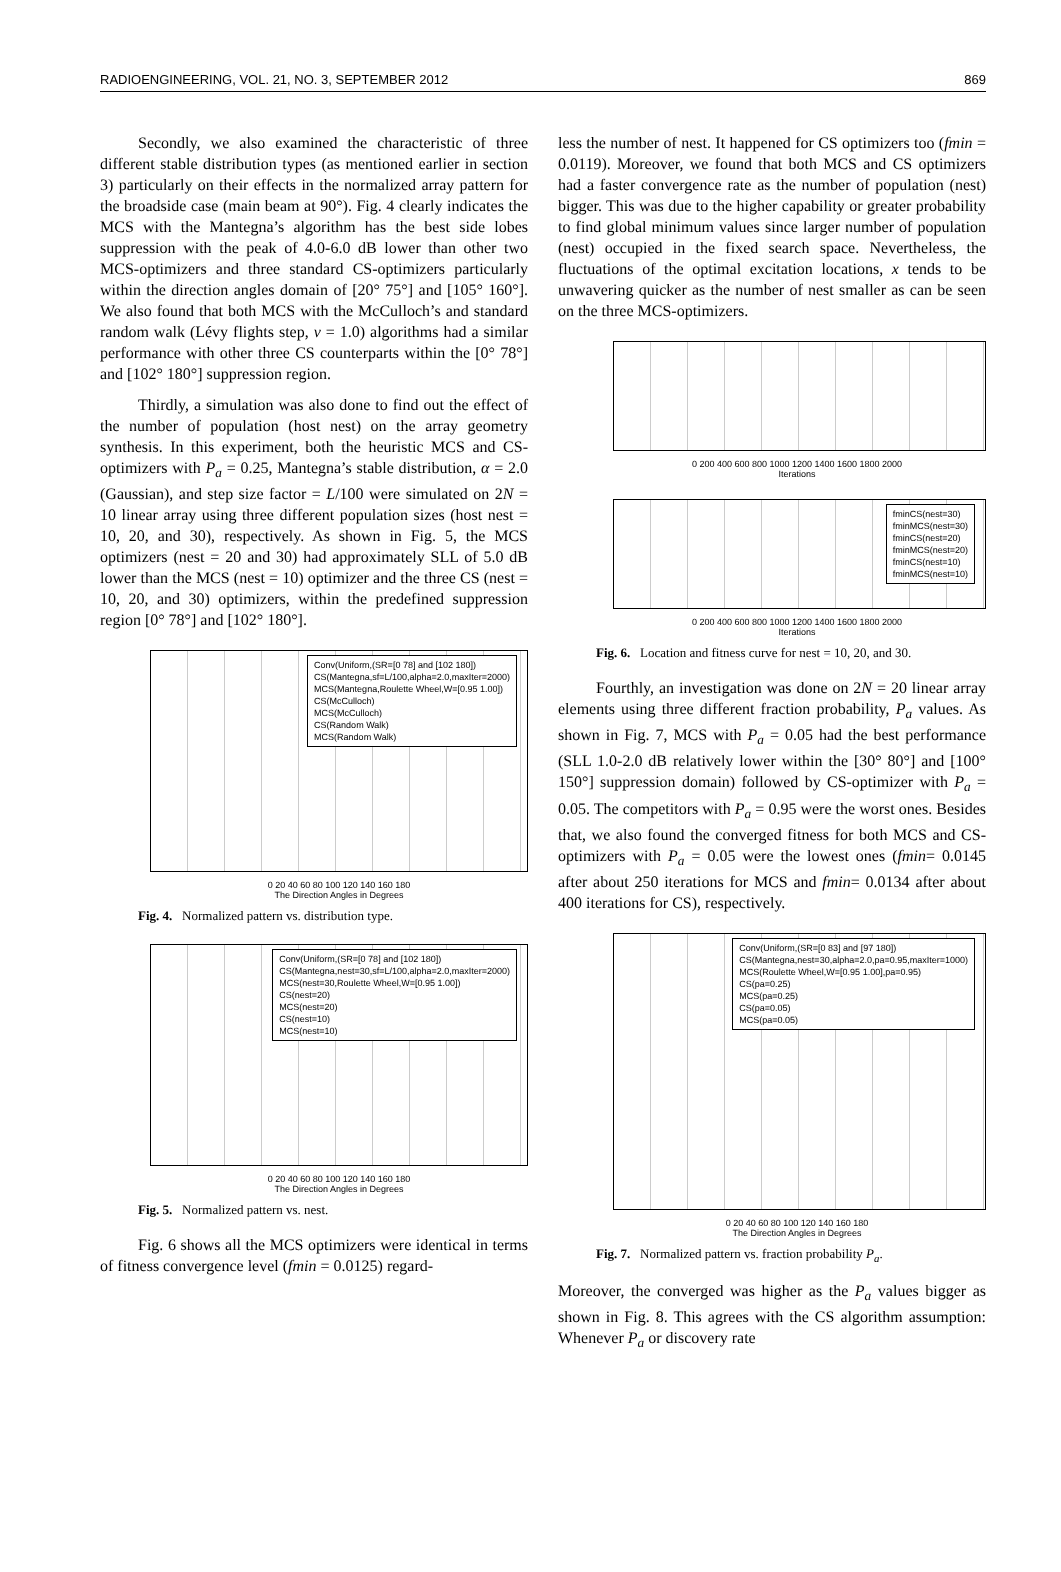RADIOENGINEERING, VOL. 21, NO. 3, SEPTEMBER 2012 869
Secondly, we also examined the characteristic of three different stable distribution types (as mentioned earlier in section 3) particularly on their effects in the normalized array pattern for the broadside case (main beam at 90°). Fig. 4 clearly indicates the MCS with the Mantegna’s algorithm has the best side lobes suppression with the peak of 4.0-6.0 dB lower than other two MCS-optimizers and three standard CS-optimizers particularly within the direction angles domain of [20° 75°] and [105° 160°]. We also found that both MCS with the McCulloch’s and standard random walk (Lévy flights step, v = 1.0) algorithms had a similar performance with other three CS counterparts within the [0° 78°] and [102° 180°] suppression region.
Thirdly, a simulation was also done to find out the effect of the number of population (host nest) on the array geometry synthesis. In this experiment, both the heuristic MCS and CS-optimizers with P<sub>a</sub> = 0.25, Mantegna’s stable distribution, α = 2.0 (Gaussian), and step size factor = L/100 were simulated on 2N = 10 linear array using three different population sizes (host nest = 10, 20, and 30), respectively. As shown in Fig. 5, the MCS optimizers (nest = 20 and 30) had approximately SLL of 5.0 dB lower than the MCS (nest = 10) optimizer and the three CS (nest = 10, 20, and 30) optimizers, within the predefined suppression region [0° 78°] and [102° 180°].
Conv(Uniform,(SR=[0 78] and [102 180])
CS(Mantegna,sf=L/100,alpha=2.0,maxIter=2000)
MCS(Mantegna,Roulette Wheel,W=[0.95 1.00])
CS(McCulloch)
MCS(McCulloch)
CS(Random Walk)
MCS(Random Walk)
0 20 40 60 80 100 120 140 160 180
The Direction Angles in Degrees
Fig. 4. Normalized pattern vs. distribution type.
Conv(Uniform,(SR=[0 78] and [102 180])
CS(Mantegna,nest=30,sf=L/100,alpha=2.0,maxIter=2000)
MCS(nest=30,Roulette Wheel,W=[0.95 1.00])
CS(nest=20)
MCS(nest=20)
CS(nest=10)
MCS(nest=10)
0 20 40 60 80 100 120 140 160 180
The Direction Angles in Degrees
Fig. 5. Normalized pattern vs. nest.
Fig. 6 shows all the MCS optimizers were identical in terms of fitness convergence level (fmin = 0.0125) regard-
less the number of nest. It happened for CS optimizers too (fmin = 0.0119). Moreover, we found that both MCS and CS optimizers had a faster convergence rate as the number of population (nest) bigger. This was due to the higher capability or greater probability to find global minimum values since larger number of population (nest) occupied in the fixed search space. Nevertheless, the fluctuations of the optimal excitation locations, x tends to be unwavering quicker as the number of nest smaller as can be seen on the three MCS-optimizers.
0 200 400 600 800 1000 1200 1400 1600 1800 2000
Iterations
fminCS(nest=30)
fminMCS(nest=30)
fminCS(nest=20)
fminMCS(nest=20)
fminCS(nest=10)
fminMCS(nest=10)
0 200 400 600 800 1000 1200 1400 1600 1800 2000
Iterations
Fig. 6. Location and fitness curve for nest = 10, 20, and 30.
Fourthly, an investigation was done on 2N = 20 linear array elements using three different fraction probability, P<sub>a</sub> values. As shown in Fig. 7, MCS with P<sub>a</sub> = 0.05 had the best performance (SLL 1.0-2.0 dB relatively lower within the [30° 80°] and [100° 150°] suppression domain) followed by CS-optimizer with P<sub>a</sub> = 0.05. The competitors with P<sub>a</sub> = 0.95 were the worst ones. Besides that, we also found the converged fitness for both MCS and CS-optimizers with P<sub>a</sub> = 0.05 were the lowest ones (fmin= 0.0145 after about 250 iterations for MCS and fmin= 0.0134 after about 400 iterations for CS), respectively.
Conv(Uniform,(SR=[0 83] and [97 180])
CS(Mantegna,nest=30,alpha=2.0,pa=0.95,maxIter=1000)
MCS(Roulette Wheel,W=[0.95 1.00],pa=0.95)
CS(pa=0.25)
MCS(pa=0.25)
CS(pa=0.05)
MCS(pa=0.05)
0 20 40 60 80 100 120 140 160 180
The Direction Angles in Degrees
Fig. 7. Normalized pattern vs. fraction probability P<sub>a</sub>.
Moreover, the converged was higher as the P<sub>a</sub> values bigger as shown in Fig. 8. This agrees with the CS algorithm assumption: Whenever P<sub>a</sub> or discovery rate